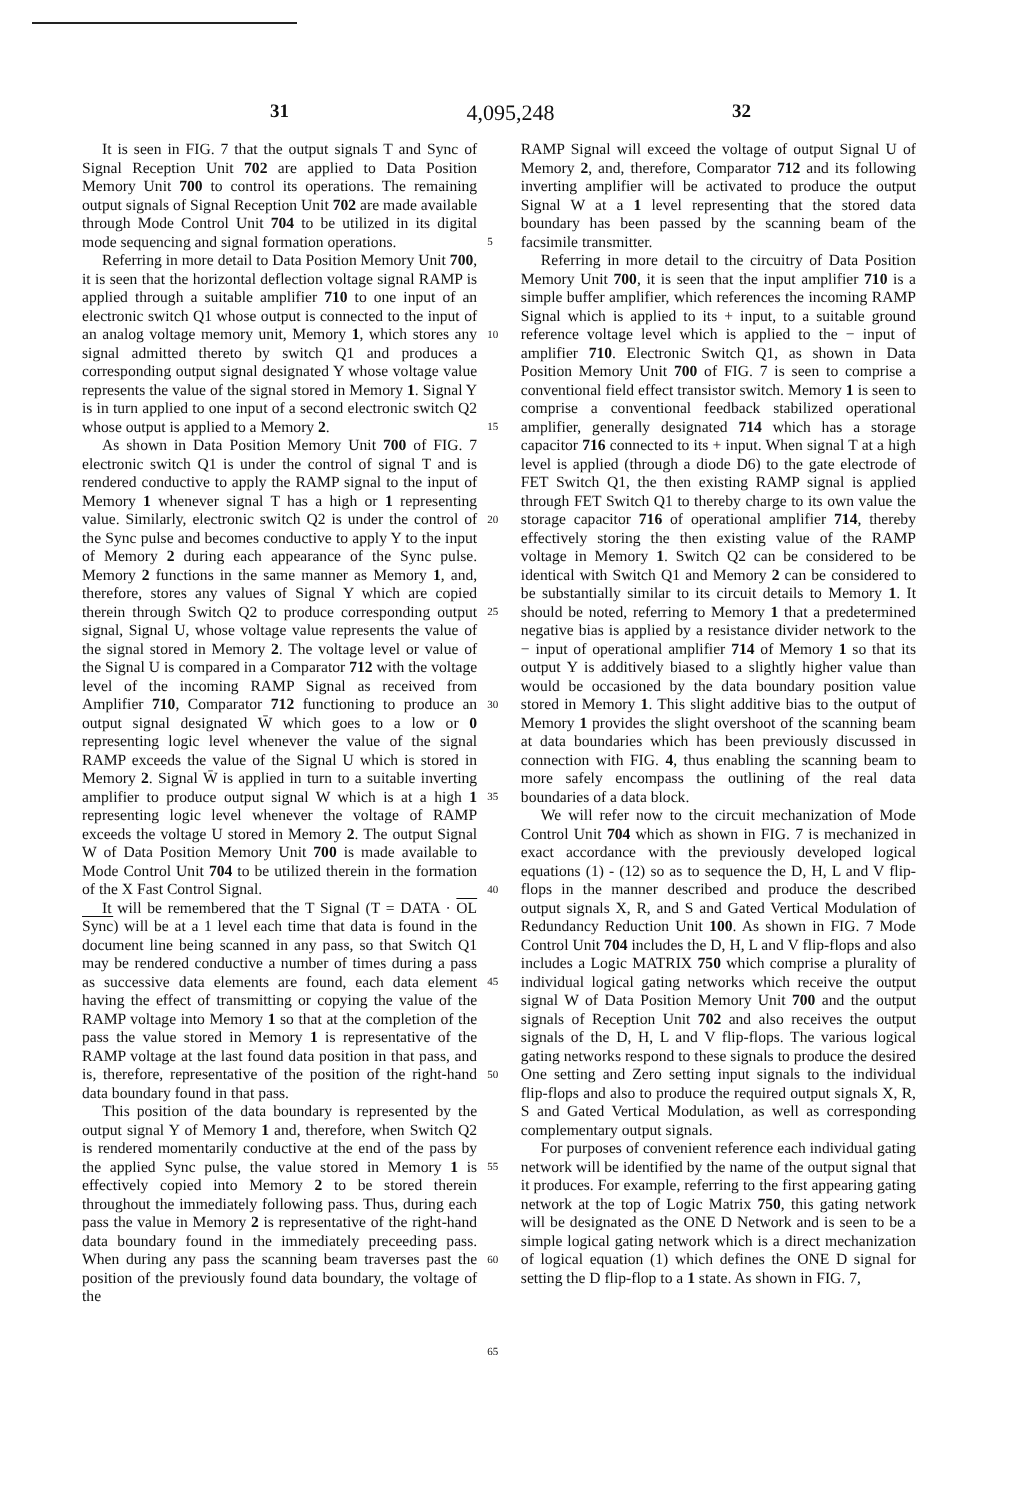31 4,095,248 32
It is seen in FIG. 7 that the output signals T and Sync of Signal Reception Unit 702 are applied to Data Position Memory Unit 700 to control its operations. The remaining output signals of Signal Reception Unit 702 are made available through Mode Control Unit 704 to be utilized in its digital mode sequencing and signal formation operations.
Referring in more detail to Data Position Memory Unit 700, it is seen that the horizontal deflection voltage signal RAMP is applied through a suitable amplifier 710 to one input of an electronic switch Q1 whose output is connected to the input of an analog voltage memory unit, Memory 1, which stores any signal admitted thereto by switch Q1 and produces a corresponding output signal designated Y whose voltage value represents the value of the signal stored in Memory 1. Signal Y is in turn applied to one input of a second electronic switch Q2 whose output is applied to a Memory 2.
As shown in Data Position Memory Unit 700 of FIG. 7 electronic switch Q1 is under the control of signal T and is rendered conductive to apply the RAMP signal to the input of Memory 1 whenever signal T has a high or 1 representing value. Similarly, electronic switch Q2 is under the control of the Sync pulse and becomes conductive to apply Y to the input of Memory 2 during each appearance of the Sync pulse. Memory 2 functions in the same manner as Memory 1, and, therefore, stores any values of Signal Y which are copied therein through Switch Q2 to produce corresponding output signal, Signal U, whose voltage value represents the value of the signal stored in Memory 2. The voltage level or value of the Signal U is compared in a Comparator 712 with the voltage level of the incoming RAMP Signal as received from Amplifier 710, Comparator 712 functioning to produce an output signal designated W̄ which goes to a low or 0 representing logic level whenever the value of the signal RAMP exceeds the value of the Signal U which is stored in Memory 2. Signal W̄ is applied in turn to a suitable inverting amplifier to produce output signal W which is at a high 1 representing logic level whenever the voltage of RAMP exceeds the voltage U stored in Memory 2. The output Signal W of Data Position Memory Unit 700 is made available to Mode Control Unit 704 to be utilized therein in the formation of the X Fast Control Signal.
It will be remembered that the T Signal (T = DATA · OL Sync) will be at a 1 level each time that data is found in the document line being scanned in any pass, so that Switch Q1 may be rendered conductive a number of times during a pass as successive data elements are found, each data element having the effect of transmitting or copying the value of the RAMP voltage into Memory 1 so that at the completion of the pass the value stored in Memory 1 is representative of the RAMP voltage at the last found data position in that pass, and is, therefore, representative of the position of the right-hand data boundary found in that pass.
This position of the data boundary is represented by the output signal Y of Memory 1 and, therefore, when Switch Q2 is rendered momentarily conductive at the end of the pass by the applied Sync pulse, the value stored in Memory 1 is effectively copied into Memory 2 to be stored therein throughout the immediately following pass. Thus, during each pass the value in Memory 2 is representative of the right-hand data boundary found in the immediately preceeding pass. When during any pass the scanning beam traverses past the position of the previously found data boundary, the voltage of the
5
10
15
20
25
30
35
40
45
50
55
60
65
RAMP Signal will exceed the voltage of output Signal U of Memory 2, and, therefore, Comparator 712 and its following inverting amplifier will be activated to produce the output Signal W at a 1 level representing that the stored data boundary has been passed by the scanning beam of the facsimile transmitter.
Referring in more detail to the circuitry of Data Position Memory Unit 700, it is seen that the input amplifier 710 is a simple buffer amplifier, which references the incoming RAMP Signal which is applied to its + input, to a suitable ground reference voltage level which is applied to the − input of amplifier 710. Electronic Switch Q1, as shown in Data Position Memory Unit 700 of FIG. 7 is seen to comprise a conventional field effect transistor switch. Memory 1 is seen to comprise a conventional feedback stabilized operational amplifier, generally designated 714 which has a storage capacitor 716 connected to its + input. When signal T at a high level is applied (through a diode D6) to the gate electrode of FET Switch Q1, the then existing RAMP signal is applied through FET Switch Q1 to thereby charge to its own value the storage capacitor 716 of operational amplifier 714, thereby effectively storing the then existing value of the RAMP voltage in Memory 1. Switch Q2 can be considered to be identical with Switch Q1 and Memory 2 can be considered to be substantially similar to its circuit details to Memory 1. It should be noted, referring to Memory 1 that a predetermined negative bias is applied by a resistance divider network to the − input of operational amplifier 714 of Memory 1 so that its output Y is additively biased to a slightly higher value than would be occasioned by the data boundary position value stored in Memory 1. This slight additive bias to the output of Memory 1 provides the slight overshoot of the scanning beam at data boundaries which has been previously discussed in connection with FIG. 4, thus enabling the scanning beam to more safely encompass the outlining of the real data boundaries of a data block.
We will refer now to the circuit mechanization of Mode Control Unit 704 which as shown in FIG. 7 is mechanized in exact accordance with the previously developed logical equations (1) - (12) so as to sequence the D, H, L and V flip-flops in the manner described and produce the described output signals X, R, and S and Gated Vertical Modulation of Redundancy Reduction Unit 100. As shown in FIG. 7 Mode Control Unit 704 includes the D, H, L and V flip-flops and also includes a Logic MATRIX 750 which comprise a plurality of individual logical gating networks which receive the output signal W of Data Position Memory Unit 700 and the output signals of Reception Unit 702 and also receives the output signals of the D, H, L and V flip-flops. The various logical gating networks respond to these signals to produce the desired One setting and Zero setting input signals to the individual flip-flops and also to produce the required output signals X, R, S and Gated Vertical Modulation, as well as corresponding complementary output signals.
For purposes of convenient reference each individual gating network will be identified by the name of the output signal that it produces. For example, referring to the first appearing gating network at the top of Logic Matrix 750, this gating network will be designated as the ONE D Network and is seen to be a simple logical gating network which is a direct mechanization of logical equation (1) which defines the ONE D signal for setting the D flip-flop to a 1 state. As shown in FIG. 7,